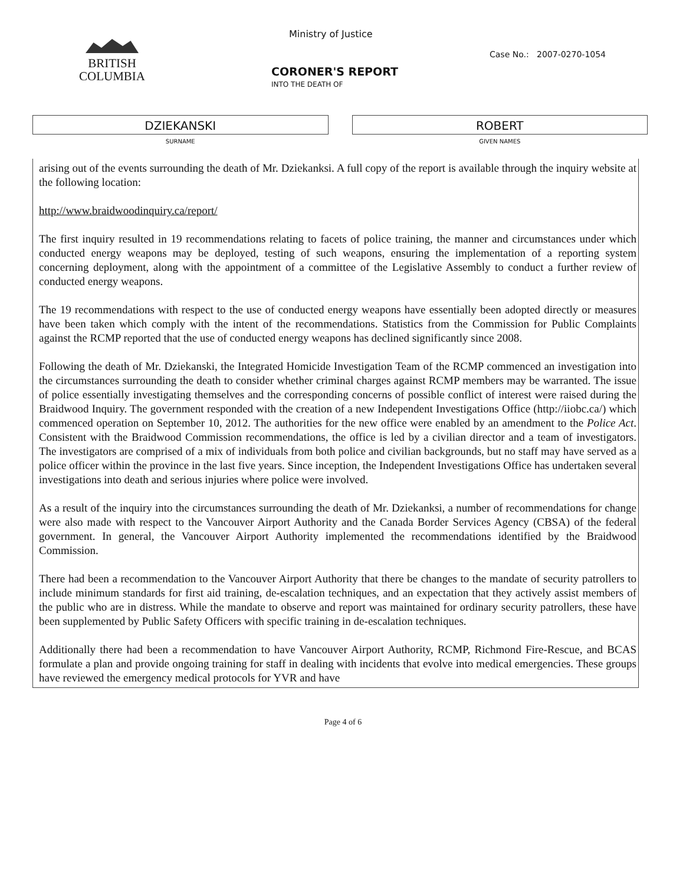BRITISH
COLUMBIA
Ministry of Justice
Case No.: 2007-0270-1054
CORONER'S REPORT
INTO THE DEATH OF
DZIEKANSKI
SURNAME
ROBERT
GIVEN NAMES
arising out of the events surrounding the death of Mr. Dziekanksi. A full copy of the report is available through the inquiry website at the following location:
http://www.braidwoodinquiry.ca/report/
The first inquiry resulted in 19 recommendations relating to facets of police training, the manner and circumstances under which conducted energy weapons may be deployed, testing of such weapons, ensuring the implementation of a reporting system concerning deployment, along with the appointment of a committee of the Legislative Assembly to conduct a further review of conducted energy weapons.
The 19 recommendations with respect to the use of conducted energy weapons have essentially been adopted directly or measures have been taken which comply with the intent of the recommendations. Statistics from the Commission for Public Complaints against the RCMP reported that the use of conducted energy weapons has declined significantly since 2008.
Following the death of Mr. Dziekanski, the Integrated Homicide Investigation Team of the RCMP commenced an investigation into the circumstances surrounding the death to consider whether criminal charges against RCMP members may be warranted. The issue of police essentially investigating themselves and the corresponding concerns of possible conflict of interest were raised during the Braidwood Inquiry. The government responded with the creation of a new Independent Investigations Office (http://iiobc.ca/) which commenced operation on September 10, 2012. The authorities for the new office were enabled by an amendment to the Police Act. Consistent with the Braidwood Commission recommendations, the office is led by a civilian director and a team of investigators. The investigators are comprised of a mix of individuals from both police and civilian backgrounds, but no staff may have served as a police officer within the province in the last five years. Since inception, the Independent Investigations Office has undertaken several investigations into death and serious injuries where police were involved.
As a result of the inquiry into the circumstances surrounding the death of Mr. Dziekanksi, a number of recommendations for change were also made with respect to the Vancouver Airport Authority and the Canada Border Services Agency (CBSA) of the federal government. In general, the Vancouver Airport Authority implemented the recommendations identified by the Braidwood Commission.
There had been a recommendation to the Vancouver Airport Authority that there be changes to the mandate of security patrollers to include minimum standards for first aid training, de-escalation techniques, and an expectation that they actively assist members of the public who are in distress. While the mandate to observe and report was maintained for ordinary security patrollers, these have been supplemented by Public Safety Officers with specific training in de-escalation techniques.
Additionally there had been a recommendation to have Vancouver Airport Authority, RCMP, Richmond Fire-Rescue, and BCAS formulate a plan and provide ongoing training for staff in dealing with incidents that evolve into medical emergencies. These groups have reviewed the emergency medical protocols for YVR and have
Page 4 of 6